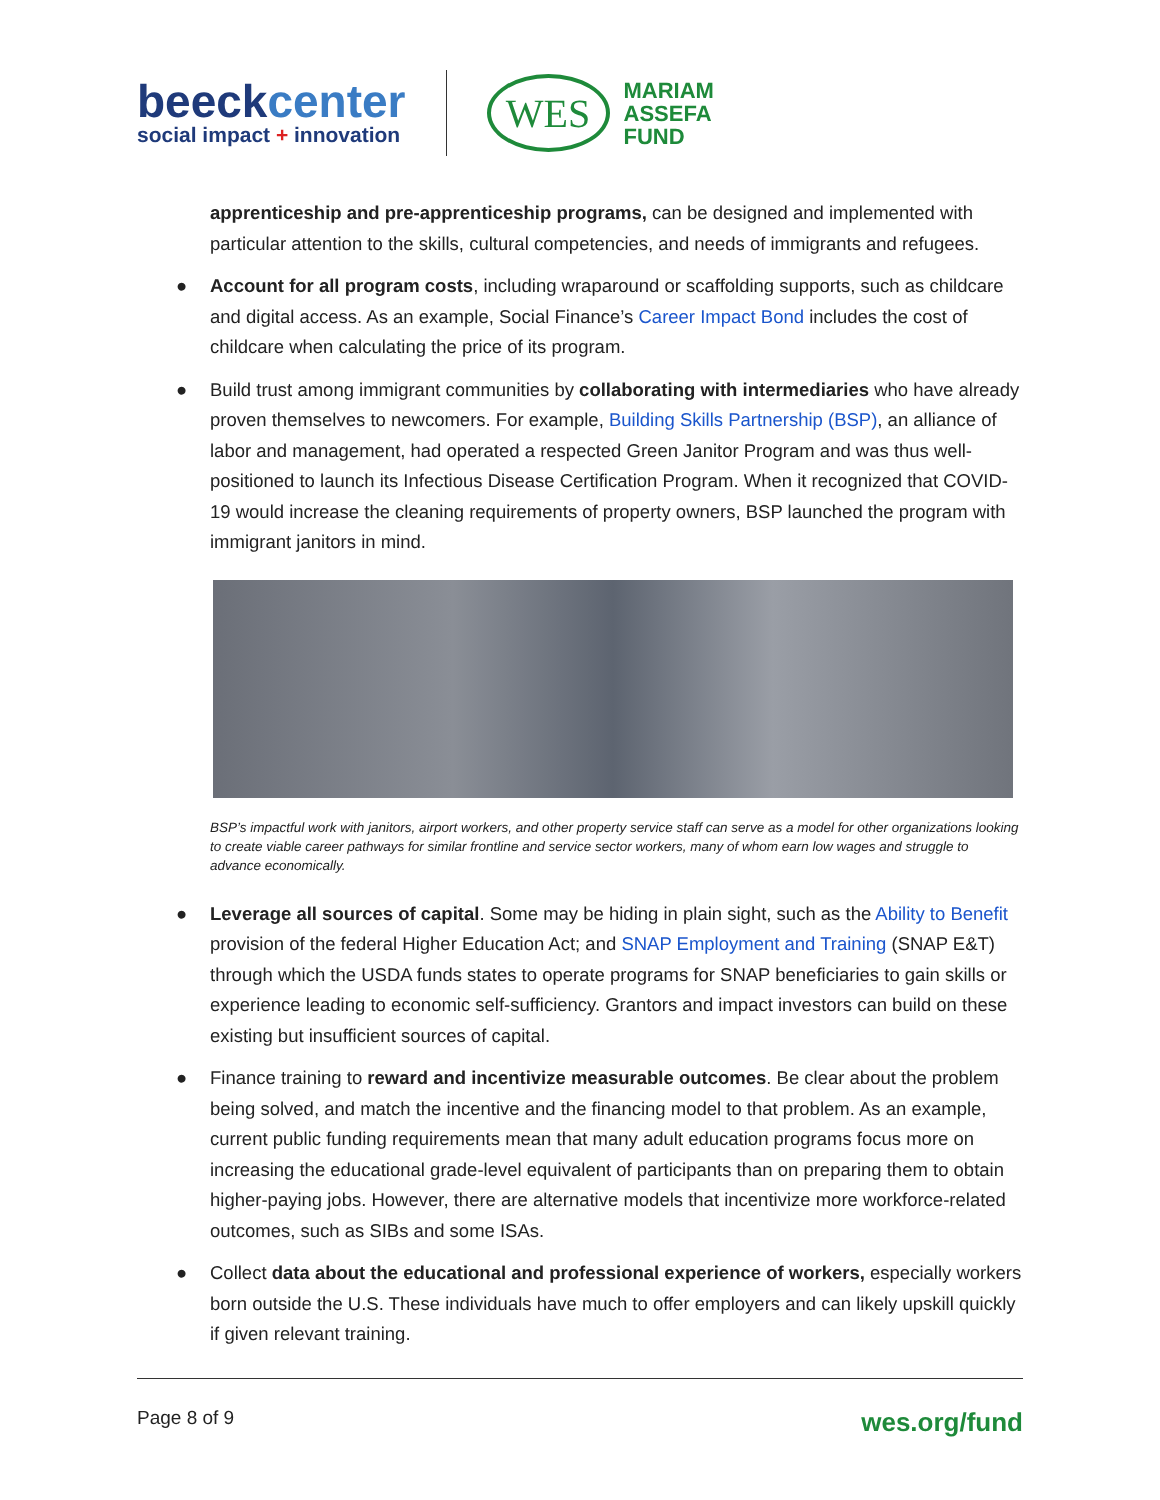beeckcenter
social impact + innovation
WES
MARIAM
ASSEFA
FUND
apprenticeship and pre-apprenticeship programs, can be designed and implemented with particular attention to the skills, cultural competencies, and needs of immigrants and refugees.
● Account for all program costs, including wraparound or scaffolding supports, such as childcare and digital access. As an example, Social Finance’s Career Impact Bond includes the cost of childcare when calculating the price of its program.
● Build trust among immigrant communities by collaborating with intermediaries who have already proven themselves to newcomers. For example, Building Skills Partnership (BSP), an alliance of labor and management, had operated a respected Green Janitor Program and was thus well-positioned to launch its Infectious Disease Certification Program. When it recognized that COVID-19 would increase the cleaning requirements of property owners, BSP launched the program with immigrant janitors in mind.
BSP’s impactful work with janitors, airport workers, and other property service staff can serve as a model for other organizations looking to create viable career pathways for similar frontline and service sector workers, many of whom earn low wages and struggle to advance economically.
● Leverage all sources of capital. Some may be hiding in plain sight, such as the Ability to Benefit provision of the federal Higher Education Act; and SNAP Employment and Training (SNAP E&T) through which the USDA funds states to operate programs for SNAP beneficiaries to gain skills or experience leading to economic self-sufficiency. Grantors and impact investors can build on these existing but insufficient sources of capital.
● Finance training to reward and incentivize measurable outcomes. Be clear about the problem being solved, and match the incentive and the financing model to that problem. As an example, current public funding requirements mean that many adult education programs focus more on increasing the educational grade-level equivalent of participants than on preparing them to obtain higher-paying jobs. However, there are alternative models that incentivize more workforce-related outcomes, such as SIBs and some ISAs.
● Collect data about the educational and professional experience of workers, especially workers born outside the U.S. These individuals have much to offer employers and can likely upskill quickly if given relevant training.
Page 8 of 9 wes.org/fund